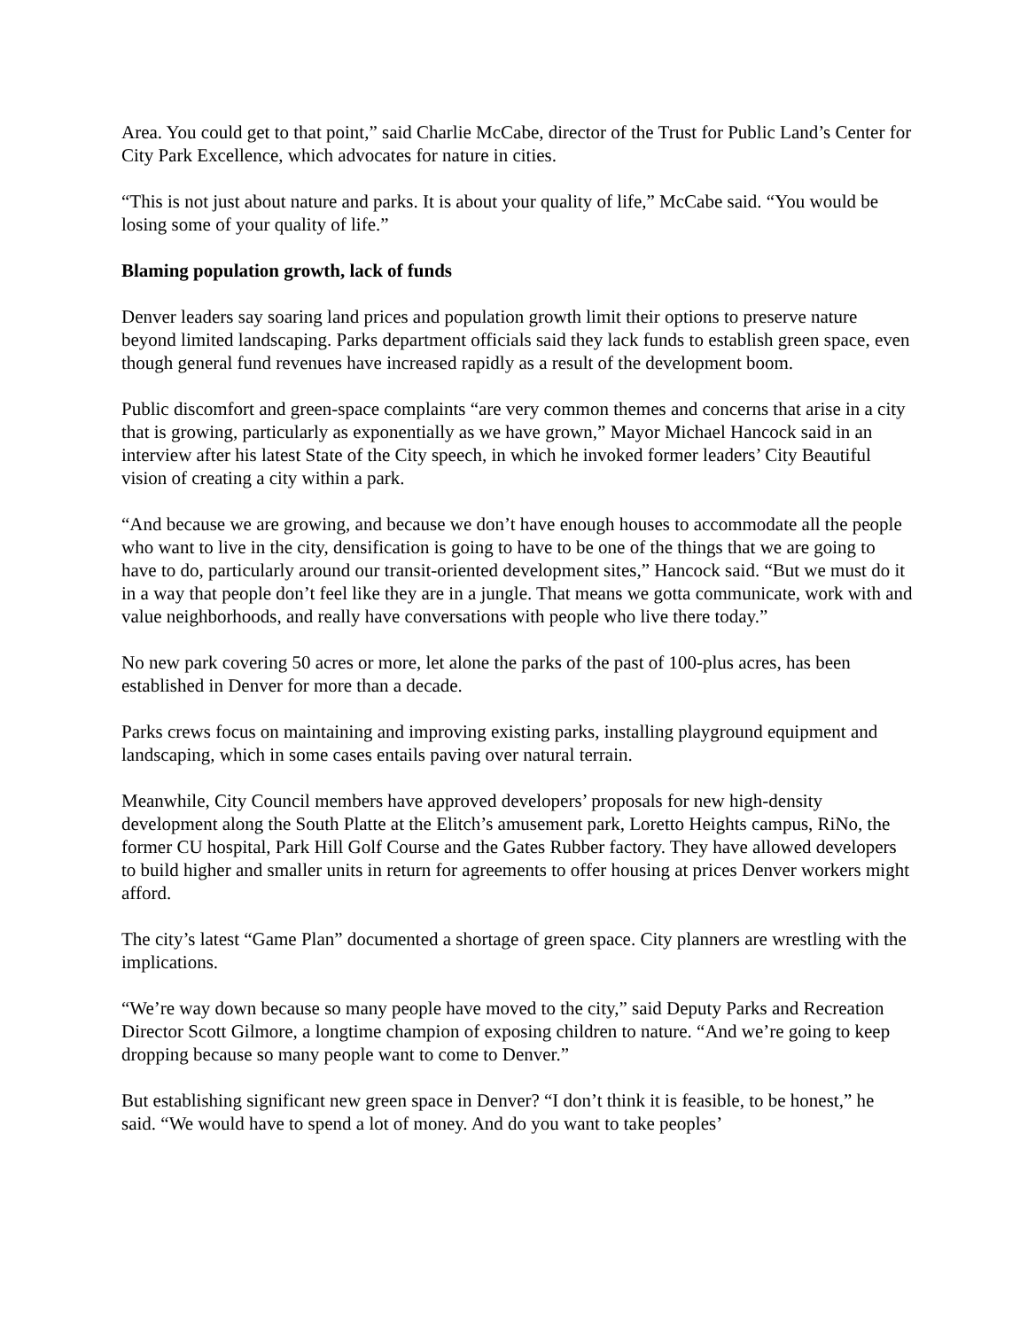Area. You could get to that point,” said Charlie McCabe, director of the Trust for Public Land’s Center for City Park Excellence, which advocates for nature in cities.
“This is not just about nature and parks. It is about your quality of life,” McCabe said. “You would be losing some of your quality of life.”
Blaming population growth, lack of funds
Denver leaders say soaring land prices and population growth limit their options to preserve nature beyond limited landscaping. Parks department officials said they lack funds to establish green space, even though general fund revenues have increased rapidly as a result of the development boom.
Public discomfort and green-space complaints “are very common themes and concerns that arise in a city that is growing, particularly as exponentially as we have grown,” Mayor Michael Hancock said in an interview after his latest State of the City speech, in which he invoked former leaders’ City Beautiful vision of creating a city within a park.
“And because we are growing, and because we don’t have enough houses to accommodate all the people who want to live in the city, densification is going to have to be one of the things that we are going to have to do, particularly around our transit-oriented development sites,” Hancock said. “But we must do it in a way that people don’t feel like they are in a jungle. That means we gotta communicate, work with and value neighborhoods, and really have conversations with people who live there today.”
No new park covering 50 acres or more, let alone the parks of the past of 100-plus acres, has been established in Denver for more than a decade.
Parks crews focus on maintaining and improving existing parks, installing playground equipment and landscaping, which in some cases entails paving over natural terrain.
Meanwhile, City Council members have approved developers’ proposals for new high-density development along the South Platte at the Elitch’s amusement park, Loretto Heights campus, RiNo, the former CU hospital, Park Hill Golf Course and the Gates Rubber factory. They have allowed developers to build higher and smaller units in return for agreements to offer housing at prices Denver workers might afford.
The city’s latest “Game Plan” documented a shortage of green space. City planners are wrestling with the implications.
“We’re way down because so many people have moved to the city,” said Deputy Parks and Recreation Director Scott Gilmore, a longtime champion of exposing children to nature. “And we’re going to keep dropping because so many people want to come to Denver.”
But establishing significant new green space in Denver? “I don’t think it is feasible, to be honest,” he said. “We would have to spend a lot of money. And do you want to take peoples’